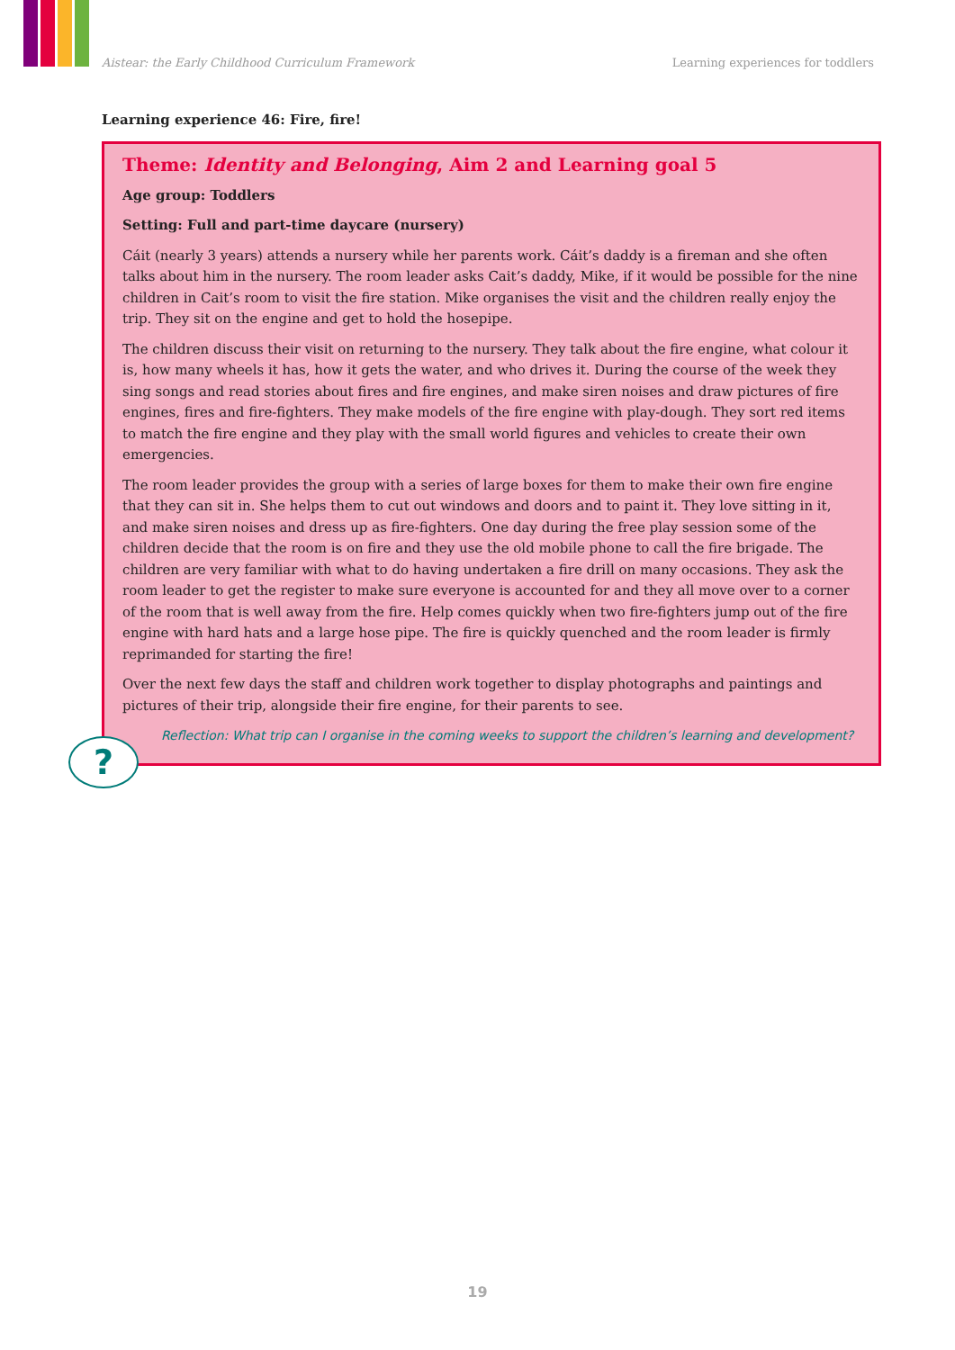Aistear: the Early Childhood Curriculum Framework Learning experiences for toddlers
Learning experience 46: Fire, fire!
Theme: Identity and Belonging, Aim 2 and Learning goal 5
Age group: Toddlers
Setting: Full and part-time daycare (nursery)
Cáit (nearly 3 years) attends a nursery while her parents work. Cáit’s daddy is a fireman and she often talks about him in the nursery. The room leader asks Cait’s daddy, Mike, if it would be possible for the nine children in Cait’s room to visit the fire station. Mike organises the visit and the children really enjoy the trip. They sit on the engine and get to hold the hosepipe.
The children discuss their visit on returning to the nursery. They talk about the fire engine, what colour it is, how many wheels it has, how it gets the water, and who drives it. During the course of the week they sing songs and read stories about fires and fire engines, and make siren noises and draw pictures of fire engines, fires and fire-fighters. They make models of the fire engine with play-dough. They sort red items to match the fire engine and they play with the small world figures and vehicles to create their own emergencies.
The room leader provides the group with a series of large boxes for them to make their own fire engine that they can sit in. She helps them to cut out windows and doors and to paint it. They love sitting in it, and make siren noises and dress up as fire-fighters. One day during the free play session some of the children decide that the room is on fire and they use the old mobile phone to call the fire brigade. The children are very familiar with what to do having undertaken a fire drill on many occasions. They ask the room leader to get the register to make sure everyone is accounted for and they all move over to a corner of the room that is well away from the fire. Help comes quickly when two fire-fighters jump out of the fire engine with hard hats and a large hose pipe. The fire is quickly quenched and the room leader is firmly reprimanded for starting the fire!
Over the next few days the staff and children work together to display photographs and paintings and pictures of their trip, alongside their fire engine, for their parents to see.
Reflection: What trip can I organise in the coming weeks to support the children’s learning and development?
?
19